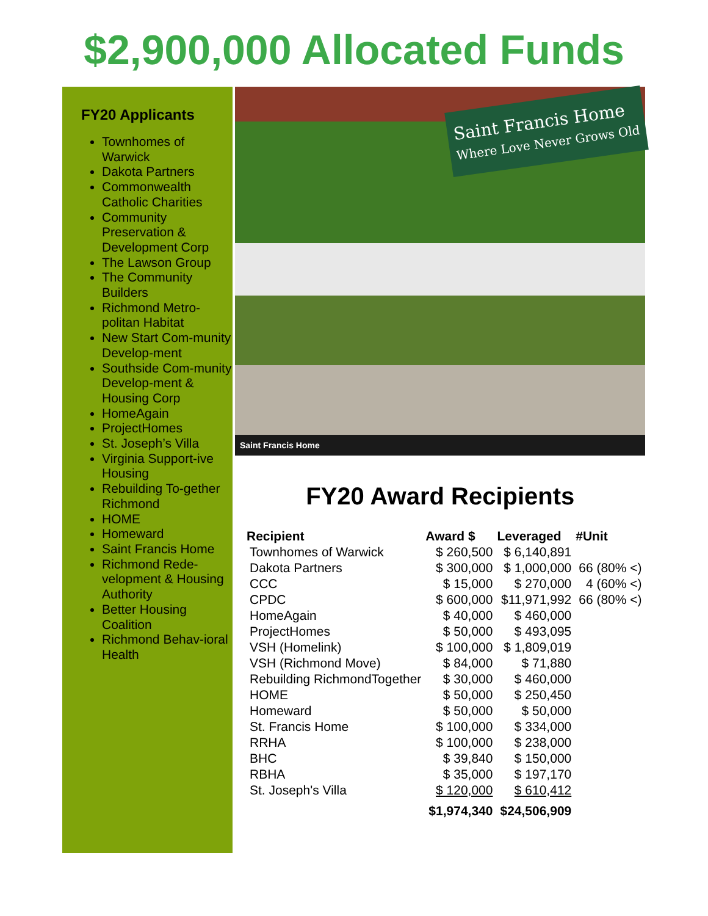$2,900,000 Allocated Funds
FY20 Applicants
Townhomes of Warwick
Dakota Partners
Commonwealth Catholic Charities
Community Preservation & Development Corp
The Lawson Group
The Community Builders
Richmond Metro-politan Habitat
New Start Com-munity Develop-ment
Southside Com-munity Develop-ment & Housing Corp
HomeAgain
ProjectHomes
St. Joseph’s Villa
Virginia Support-ive Housing
Rebuilding To-gether Richmond
HOME
Homeward
Saint Francis Home
Richmond Rede-velopment & Housing Authority
Better Housing Coalition
Richmond Behav-ioral Health
Saint Francis Home
Where Love Never Grows Old
Saint Francis Home
FY20 Award Recipients
| Recipient | Award $ | Leveraged | #Unit |
| --- | --- | --- | --- |
| Townhomes of Warwick | $ 260,500 | $ 6,140,891 | |
| Dakota Partners | $ 300,000 | $ 1,000,000 | 66 (80% <) |
| CCC | $ 15,000 | $ 270,000 | 4 (60% <) |
| CPDC | $ 600,000 | $11,971,992 | 66 (80% <) |
| HomeAgain | $ 40,000 | $ 460,000 | |
| ProjectHomes | $ 50,000 | $ 493,095 | |
| VSH (Homelink) | $ 100,000 | $ 1,809,019 | |
| VSH (Richmond Move) | $ 84,000 | $ 71,880 | |
| Rebuilding RichmondTogether | $ 30,000 | $ 460,000 | |
| HOME | $ 50,000 | $ 250,450 | |
| Homeward | $ 50,000 | $ 50,000 | |
| St. Francis Home | $ 100,000 | $ 334,000 | |
| RRHA | $ 100,000 | $ 238,000 | |
| BHC | $ 39,840 | $ 150,000 | |
| RBHA | $ 35,000 | $ 197,170 | |
| St. Joseph's Villa | $ 120,000 | $ 610,412 | |
| | $1,974,340 | $24,506,909 | |